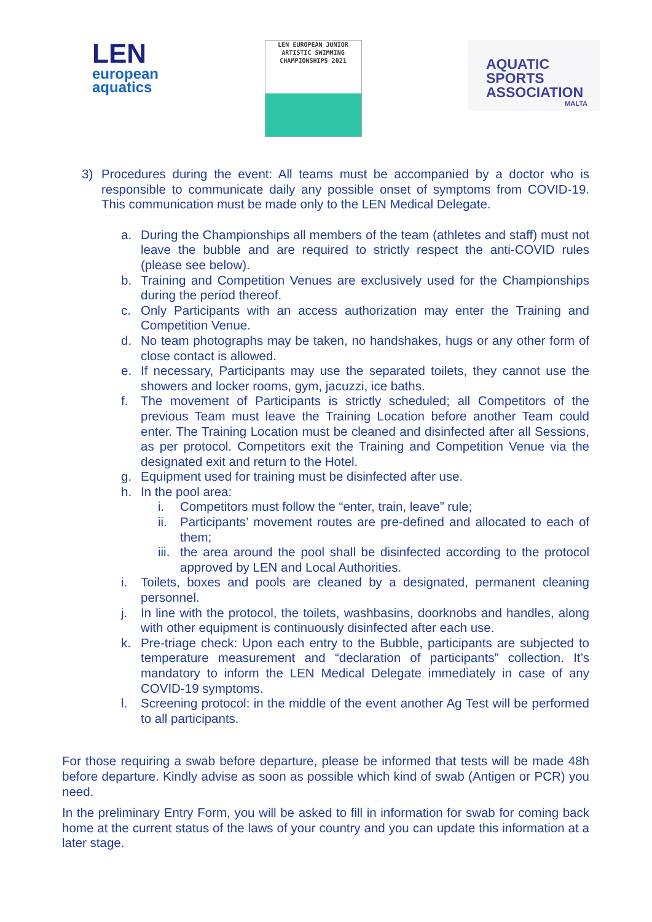LEN
european
aquatics
LEN EUROPEAN JUNIOR
ARTISTIC SWIMMING
CHAMPIONSHIPS 2021
AQUATIC
SPORTS
ASSOCIATION
MALTA
3) Procedures during the event: All teams must be accompanied by a doctor who is responsible to communicate daily any possible onset of symptoms from COVID-19. This communication must be made only to the LEN Medical Delegate.
a. During the Championships all members of the team (athletes and staff) must not leave the bubble and are required to strictly respect the anti-COVID rules (please see below).
b. Training and Competition Venues are exclusively used for the Championships during the period thereof.
c. Only Participants with an access authorization may enter the Training and Competition Venue.
d. No team photographs may be taken, no handshakes, hugs or any other form of close contact is allowed.
e. If necessary, Participants may use the separated toilets, they cannot use the showers and locker rooms, gym, jacuzzi, ice baths.
f. The movement of Participants is strictly scheduled; all Competitors of the previous Team must leave the Training Location before another Team could enter. The Training Location must be cleaned and disinfected after all Sessions, as per protocol. Competitors exit the Training and Competition Venue via the designated exit and return to the Hotel.
g. Equipment used for training must be disinfected after use.
h. In the pool area:
i. Competitors must follow the “enter, train, leave” rule;
ii.
Participants’ movement routes are pre-defined and allocated to each of them;
iii.
the area around the pool shall be disinfected according to the protocol approved by LEN and Local Authorities.
i. Toilets, boxes and pools are cleaned by a designated, permanent cleaning personnel.
j. In line with the protocol, the toilets, washbasins, doorknobs and handles, along with other equipment is continuously disinfected after each use.
k. Pre-triage check: Upon each entry to the Bubble, participants are subjected to temperature measurement and “declaration of participants” collection. It’s mandatory to inform the LEN Medical Delegate immediately in case of any COVID-19 symptoms.
l. Screening protocol: in the middle of the event another Ag Test will be performed to all participants.
For those requiring a swab before departure, please be informed that tests will be made 48h before departure. Kindly advise as soon as possible which kind of swab (Antigen or PCR) you need.
In the preliminary Entry Form, you will be asked to fill in information for swab for coming back home at the current status of the laws of your country and you can update this information at a later stage.